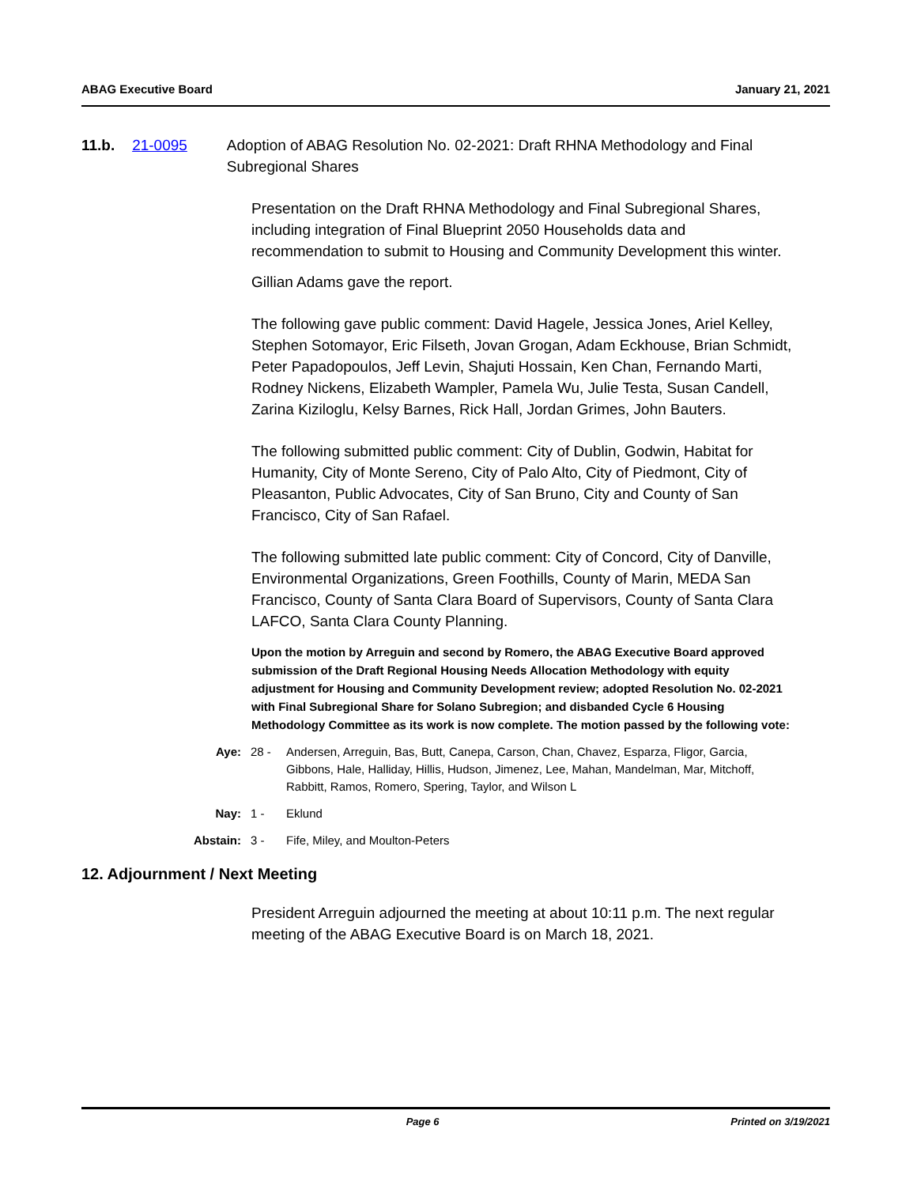ABAG Executive Board January 21, 2021
11.b. 21-0095 Adoption of ABAG Resolution No. 02-2021: Draft RHNA Methodology and Final Subregional Shares
Presentation on the Draft RHNA Methodology and Final Subregional Shares, including integration of Final Blueprint 2050 Households data and recommendation to submit to Housing and Community Development this winter.
Gillian Adams gave the report.
The following gave public comment: David Hagele, Jessica Jones, Ariel Kelley, Stephen Sotomayor, Eric Filseth, Jovan Grogan, Adam Eckhouse, Brian Schmidt, Peter Papadopoulos, Jeff Levin, Shajuti Hossain, Ken Chan, Fernando Marti, Rodney Nickens, Elizabeth Wampler, Pamela Wu, Julie Testa, Susan Candell, Zarina Kiziloglu, Kelsy Barnes, Rick Hall, Jordan Grimes, John Bauters.
The following submitted public comment: City of Dublin, Godwin, Habitat for Humanity, City of Monte Sereno, City of Palo Alto, City of Piedmont, City of Pleasanton, Public Advocates, City of San Bruno, City and County of San Francisco, City of San Rafael.
The following submitted late public comment: City of Concord, City of Danville, Environmental Organizations, Green Foothills, County of Marin, MEDA San Francisco, County of Santa Clara Board of Supervisors, County of Santa Clara LAFCO, Santa Clara County Planning.
Upon the motion by Arreguin and second by Romero, the ABAG Executive Board approved submission of the Draft Regional Housing Needs Allocation Methodology with equity adjustment for Housing and Community Development review; adopted Resolution No. 02-2021 with Final Subregional Share for Solano Subregion; and disbanded Cycle 6 Housing Methodology Committee as its work is now complete. The motion passed by the following vote:
Aye: 28 - Andersen, Arreguin, Bas, Butt, Canepa, Carson, Chan, Chavez, Esparza, Fligor, Garcia, Gibbons, Hale, Halliday, Hillis, Hudson, Jimenez, Lee, Mahan, Mandelman, Mar, Mitchoff, Rabbitt, Ramos, Romero, Spering, Taylor, and Wilson L
Nay: 1 - Eklund
Abstain: 3 - Fife, Miley, and Moulton-Peters
12. Adjournment / Next Meeting
President Arreguin adjourned the meeting at about 10:11 p.m. The next regular meeting of the ABAG Executive Board is on March 18, 2021.
Page 6 Printed on 3/19/2021